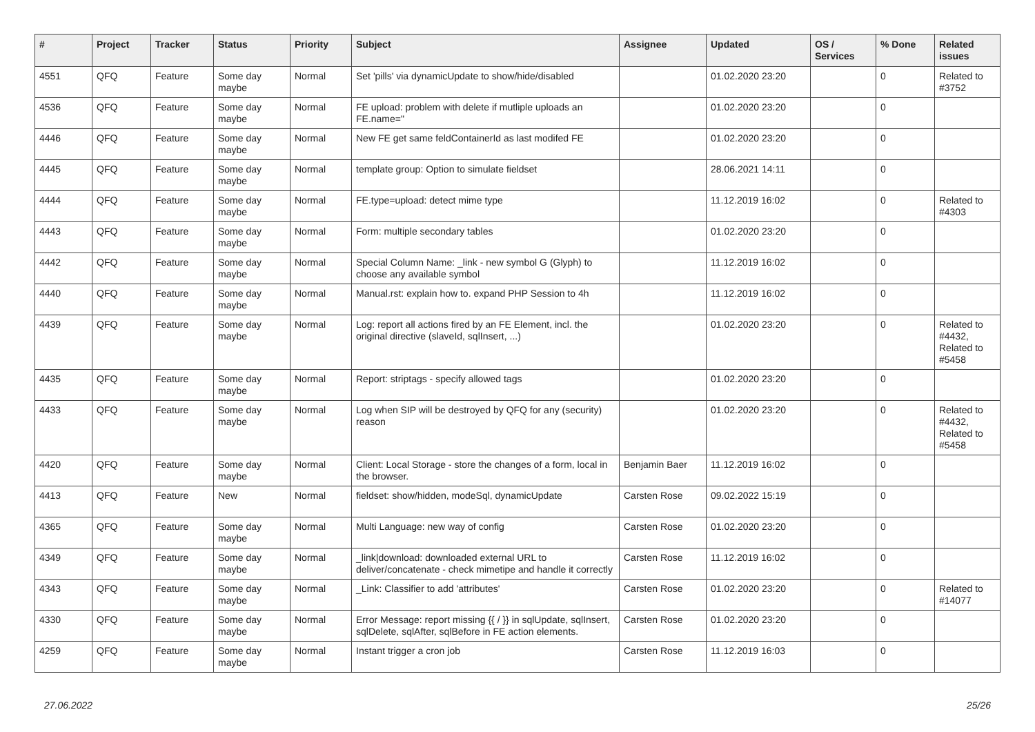| # | Project | Tracker | Status | Priority | Subject | Assignee | Updated | OS / Services | % Done | Related issues |
| --- | --- | --- | --- | --- | --- | --- | --- | --- | --- | --- |
| 4551 | QFQ | Feature | Some day maybe | Normal | Set 'pills' via dynamicUpdate to show/hide/disabled | | 01.02.2020 23:20 | | 0 | Related to #3752 |
| 4536 | QFQ | Feature | Some day maybe | Normal | FE upload: problem with delete if mutliple uploads an FE.name=" | | 01.02.2020 23:20 | | 0 | |
| 4446 | QFQ | Feature | Some day maybe | Normal | New FE get same feldContainerId as last modifed FE | | 01.02.2020 23:20 | | 0 | |
| 4445 | QFQ | Feature | Some day maybe | Normal | template group: Option to simulate fieldset | | 28.06.2021 14:11 | | 0 | |
| 4444 | QFQ | Feature | Some day maybe | Normal | FE.type=upload: detect mime type | | 11.12.2019 16:02 | | 0 | Related to #4303 |
| 4443 | QFQ | Feature | Some day maybe | Normal | Form: multiple secondary tables | | 01.02.2020 23:20 | | 0 | |
| 4442 | QFQ | Feature | Some day maybe | Normal | Special Column Name: _link - new symbol G (Glyph) to choose any available symbol | | 11.12.2019 16:02 | | 0 | |
| 4440 | QFQ | Feature | Some day maybe | Normal | Manual.rst: explain how to. expand PHP Session to 4h | | 11.12.2019 16:02 | | 0 | |
| 4439 | QFQ | Feature | Some day maybe | Normal | Log: report all actions fired by an FE Element, incl. the original directive (slaveId, sqlInsert, ...) | | 01.02.2020 23:20 | | 0 | Related to #4432, Related to #5458 |
| 4435 | QFQ | Feature | Some day maybe | Normal | Report: striptags - specify allowed tags | | 01.02.2020 23:20 | | 0 | |
| 4433 | QFQ | Feature | Some day maybe | Normal | Log when SIP will be destroyed by QFQ for any (security) reason | | 01.02.2020 23:20 | | 0 | Related to #4432, Related to #5458 |
| 4420 | QFQ | Feature | Some day maybe | Normal | Client: Local Storage - store the changes of a form, local in the browser. | Benjamin Baer | 11.12.2019 16:02 | | 0 | |
| 4413 | QFQ | Feature | New | Normal | fieldset: show/hidden, modeSql, dynamicUpdate | Carsten Rose | 09.02.2022 15:19 | | 0 | |
| 4365 | QFQ | Feature | Some day maybe | Normal | Multi Language: new way of config | Carsten Rose | 01.02.2020 23:20 | | 0 | |
| 4349 | QFQ | Feature | Some day maybe | Normal | _link/download: downloaded external URL to deliver/concatenate - check mimetipe and handle it correctly | Carsten Rose | 11.12.2019 16:02 | | 0 | |
| 4343 | QFQ | Feature | Some day maybe | Normal | _Link: Classifier to add 'attributes' | Carsten Rose | 01.02.2020 23:20 | | 0 | Related to #14077 |
| 4330 | QFQ | Feature | Some day maybe | Normal | Error Message: report missing {{ / }} in sqlUpdate, sqlInsert, sqlDelete, sqlAfter, sqlBefore in FE action elements. | Carsten Rose | 01.02.2020 23:20 | | 0 | |
| 4259 | QFQ | Feature | Some day maybe | Normal | Instant trigger a cron job | Carsten Rose | 11.12.2019 16:03 | | 0 | |
27.06.2022 25/26